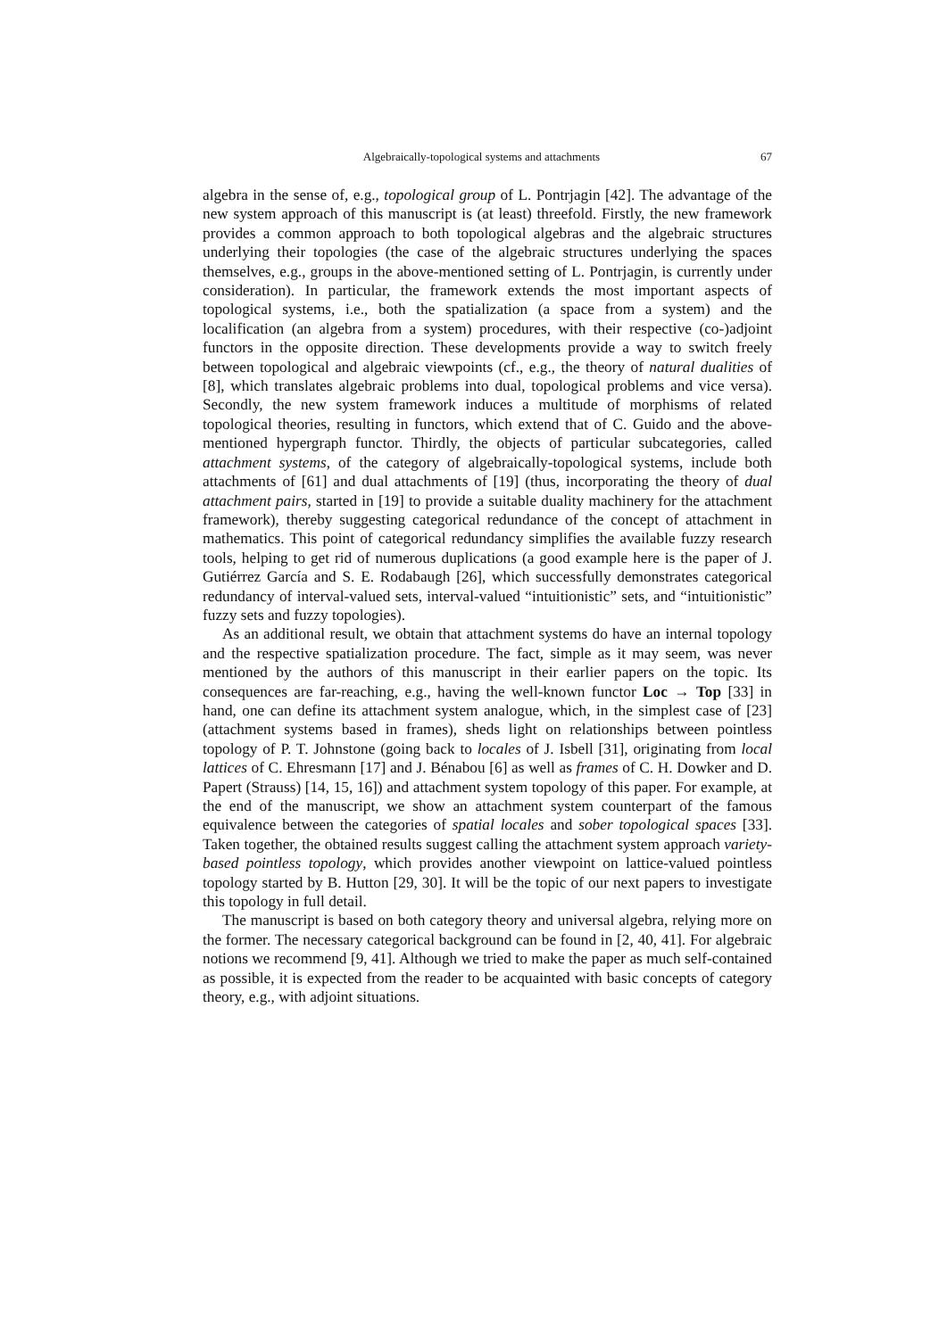Algebraically-topological systems and attachments 67
algebra in the sense of, e.g., topological group of L. Pontrjagin [42]. The advantage of the new system approach of this manuscript is (at least) threefold. Firstly, the new framework provides a common approach to both topological algebras and the algebraic structures underlying their topologies (the case of the algebraic structures underlying the spaces themselves, e.g., groups in the above-mentioned setting of L. Pontrjagin, is currently under consideration). In particular, the framework extends the most important aspects of topological systems, i.e., both the spatialization (a space from a system) and the localification (an algebra from a system) procedures, with their respective (co-)adjoint functors in the opposite direction. These developments provide a way to switch freely between topological and algebraic viewpoints (cf., e.g., the theory of natural dualities of [8], which translates algebraic problems into dual, topological problems and vice versa). Secondly, the new system framework induces a multitude of morphisms of related topological theories, resulting in functors, which extend that of C. Guido and the above-mentioned hypergraph functor. Thirdly, the objects of particular subcategories, called attachment systems, of the category of algebraically-topological systems, include both attachments of [61] and dual attachments of [19] (thus, incorporating the theory of dual attachment pairs, started in [19] to provide a suitable duality machinery for the attachment framework), thereby suggesting categorical redundance of the concept of attachment in mathematics. This point of categorical redundancy simplifies the available fuzzy research tools, helping to get rid of numerous duplications (a good example here is the paper of J. Gutiérrez García and S. E. Rodabaugh [26], which successfully demonstrates categorical redundancy of interval-valued sets, interval-valued “intuitionistic” sets, and “intuitionistic” fuzzy sets and fuzzy topologies).
As an additional result, we obtain that attachment systems do have an internal topology and the respective spatialization procedure. The fact, simple as it may seem, was never mentioned by the authors of this manuscript in their earlier papers on the topic. Its consequences are far-reaching, e.g., having the well-known functor Loc → Top [33] in hand, one can define its attachment system analogue, which, in the simplest case of [23] (attachment systems based in frames), sheds light on relationships between pointless topology of P. T. Johnstone (going back to locales of J. Isbell [31], originating from local lattices of C. Ehresmann [17] and J. Bénabou [6] as well as frames of C. H. Dowker and D. Papert (Strauss) [14, 15, 16]) and attachment system topology of this paper. For example, at the end of the manuscript, we show an attachment system counterpart of the famous equivalence between the categories of spatial locales and sober topological spaces [33]. Taken together, the obtained results suggest calling the attachment system approach variety-based pointless topology, which provides another viewpoint on lattice-valued pointless topology started by B. Hutton [29, 30]. It will be the topic of our next papers to investigate this topology in full detail.
The manuscript is based on both category theory and universal algebra, relying more on the former. The necessary categorical background can be found in [2, 40, 41]. For algebraic notions we recommend [9, 41]. Although we tried to make the paper as much self-contained as possible, it is expected from the reader to be acquainted with basic concepts of category theory, e.g., with adjoint situations.